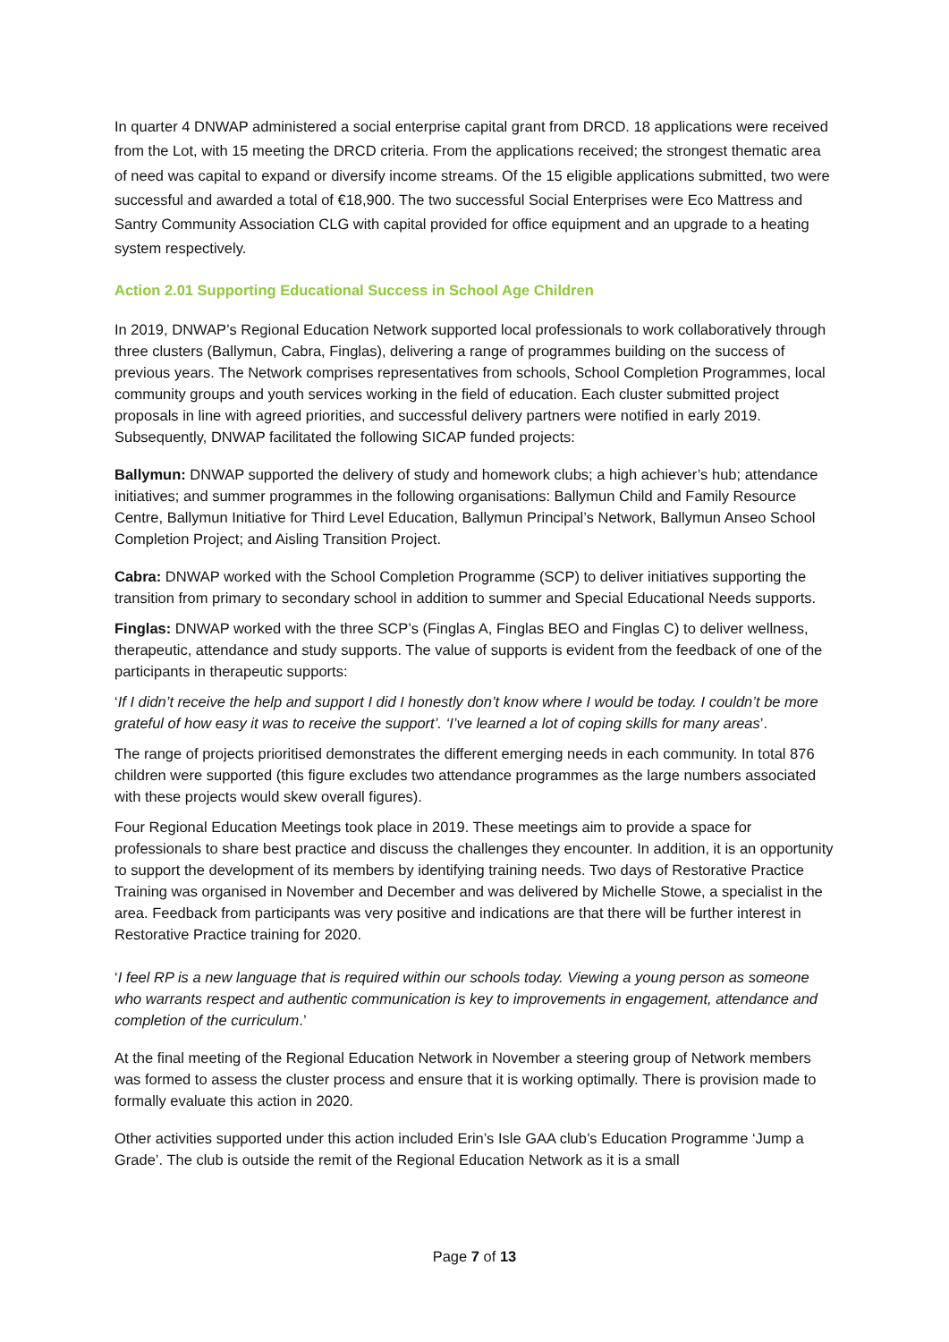In quarter 4 DNWAP administered a social enterprise capital grant from DRCD. 18 applications were received from the Lot, with 15 meeting the DRCD criteria. From the applications received; the strongest thematic area of need was capital to expand or diversify income streams. Of the 15 eligible applications submitted, two were successful and awarded a total of €18,900. The two successful Social Enterprises were Eco Mattress and Santry Community Association CLG with capital provided for office equipment and an upgrade to a heating system respectively.
Action 2.01 Supporting Educational Success in School Age Children
In 2019, DNWAP’s Regional Education Network supported local professionals to work collaboratively through three clusters (Ballymun, Cabra, Finglas), delivering a range of programmes building on the success of previous years. The Network comprises representatives from schools, School Completion Programmes, local community groups and youth services working in the field of education. Each cluster submitted project proposals in line with agreed priorities, and successful delivery partners were notified in early 2019. Subsequently, DNWAP facilitated the following SICAP funded projects:
Ballymun: DNWAP supported the delivery of study and homework clubs; a high achiever’s hub; attendance initiatives; and summer programmes in the following organisations: Ballymun Child and Family Resource Centre, Ballymun Initiative for Third Level Education, Ballymun Principal’s Network, Ballymun Anseo School Completion Project; and Aisling Transition Project.
Cabra: DNWAP worked with the School Completion Programme (SCP) to deliver initiatives supporting the transition from primary to secondary school in addition to summer and Special Educational Needs supports.
Finglas: DNWAP worked with the three SCP’s (Finglas A, Finglas BEO and Finglas C) to deliver wellness, therapeutic, attendance and study supports. The value of supports is evident from the feedback of one of the participants in therapeutic supports:
‘If I didn’t receive the help and support I did I honestly don’t know where I would be today. I couldn’t be more grateful of how easy it was to receive the support’. ‘I’ve learned a lot of coping skills for many areas’.
The range of projects prioritised demonstrates the different emerging needs in each community. In total 876 children were supported (this figure excludes two attendance programmes as the large numbers associated with these projects would skew overall figures).
Four Regional Education Meetings took place in 2019. These meetings aim to provide a space for professionals to share best practice and discuss the challenges they encounter. In addition, it is an opportunity to support the development of its members by identifying training needs. Two days of Restorative Practice Training was organised in November and December and was delivered by Michelle Stowe, a specialist in the area. Feedback from participants was very positive and indications are that there will be further interest in Restorative Practice training for 2020.
‘I feel RP is a new language that is required within our schools today. Viewing a young person as someone who warrants respect and authentic communication is key to improvements in engagement, attendance and completion of the curriculum.’
At the final meeting of the Regional Education Network in November a steering group of Network members was formed to assess the cluster process and ensure that it is working optimally. There is provision made to formally evaluate this action in 2020.
Other activities supported under this action included Erin’s Isle GAA club’s Education Programme ‘Jump a Grade’. The club is outside the remit of the Regional Education Network as it is a small
Page 7 of 13